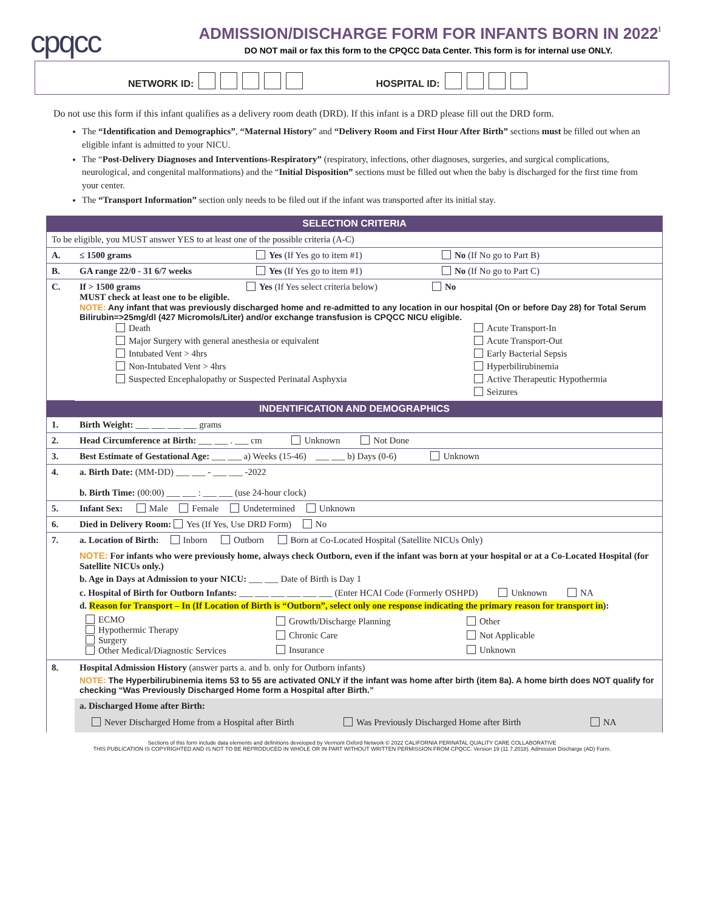cpqcc
ADMISSION/DISCHARGE FORM FOR INFANTS BORN IN 2022
DO NOT mail or fax this form to the CPQCC Data Center. This form is for internal use ONLY.
1
NETWORK ID: HOSPITAL ID:
Do not use this form if this infant qualifies as a delivery room death (DRD). If this infant is a DRD please fill out the DRD form.
The “Identification and Demographics”, “Maternal History” and “Delivery Room and First Hour After Birth” sections must be filled out when an eligible infant is admitted to your NICU.
The “Post-Delivery Diagnoses and Interventions-Respiratory” (respiratory, infections, other diagnoses, surgeries, and surgical complications, neurological, and congenital malformations) and the “Initial Disposition” sections must be filled out when the baby is discharged for the first time from your center.
The “Transport Information” section only needs to be filed out if the infant was transported after its initial stay.
| SELECTION CRITERIA | | | |
| To be eligible, you MUST answer YES to at least one of the possible criteria (A-C) | | | |
| A. | ≤ 1500 grams | Yes (If Yes go to item #1) | No (If No go to Part B) |
| B. | GA range 22/0 - 31 6/7 weeks | Yes (If Yes go to item #1) | No (If No go to Part C) |
| C. | If > 1500 grams Yes (If Yes select criteria below) No MUST check at least one to be eligible. NOTE: Any infant that was previously discharged home and re-admitted to any location in our hospital (On or before Day 28) for Total Serum Bilirubin=>25mg/dl (427 Micromols/Liter) and/or exchange transfusion is CPQCC NICU eligible. Death Major Surgery with general anesthesia or equivalent Intubated Vent > 4hrs Non-Intubated Vent > 4hrs Suspected Encephalopathy or Suspected Perinatal Asphyxia Acute Transport-In Acute Transport-Out Early Bacterial Sepsis Hyperbilirubinemia Active Therapeutic Hypothermia Seizures | | |
| INDENTIFICATION AND DEMOGRAPHICS | | | |
| 1. | Birth Weight: ___ ___ ___ ___ grams | | |
| 2. | Head Circumference at Birth: ___ ___ . ___ cm Unknown Not Done | | |
| 3. | Best Estimate of Gestational Age: ___ ___ a) Weeks (15-46) ___ ___ b) Days (0-6) Unknown | | |
| 4. | a. Birth Date: (MM-DD) ___ ___ - ___ ___ -2022 b. Birth Time: (00:00) ___ ___ : ___ ___ (use 24-hour clock) | | |
| 5. | Infant Sex: Male Female Undetermined Unknown | | |
| 6. | Died in Delivery Room: Yes (If Yes, Use DRD Form) No | | |
| 7. | a. Location of Birth: Inborn Outborn Born at Co-Located Hospital (Satellite NICUs Only) NOTE: For infants who were previously home, always check Outborn, even if the infant was born at your hospital or at a Co-Located Hospital (for Satellite NICUs only.) b. Age in Days at Admission to your NICU: ___ ___ Date of Birth is Day 1 c. Hospital of Birth for Outborn Infants: ___ ___ ___ ___ ___ ___ (Enter HCAI Code (Formerly OSHPD) Unknown NA d. Reason for Transport – In (If Location of Birth is “Outborn”, select only one response indicating the primary reason for transport in ): ECMO Hypothermic Therapy Surgery Other Medical/Diagnostic Services Growth/Discharge Planning Chronic Care Insurance Other Not Applicable Unknown | | |
| 8. | Hospital Admission History (answer parts a. and b. only for Outborn infants) NOTE: The Hyperbilirubinemia items 53 to 55 are activated ONLY if the infant was home after birth (item 8a). A home birth does NOT qualify for checking “Was Previously Discharged Home form a Hospital after Birth.” a. Discharged Home after Birth: Never Discharged Home from a Hospital after Birth Was Previously Discharged Home after Birth NA | | |
Sections of this form include data elements and definitions developed by Vermont Oxford Network © 2022 CALIFORNIA PERINATAL QUALITY CARE COLLABORATIVE
THIS PUBLICATION IS COPYRIGHTED AND IS NOT TO BE REPRODUCED IN WHOLE OR IN PART WITHOUT WRITTEN PERMISSION FROM CPQCC. Version 19 (11.7.2018). Admission Discharge (AD) Form.